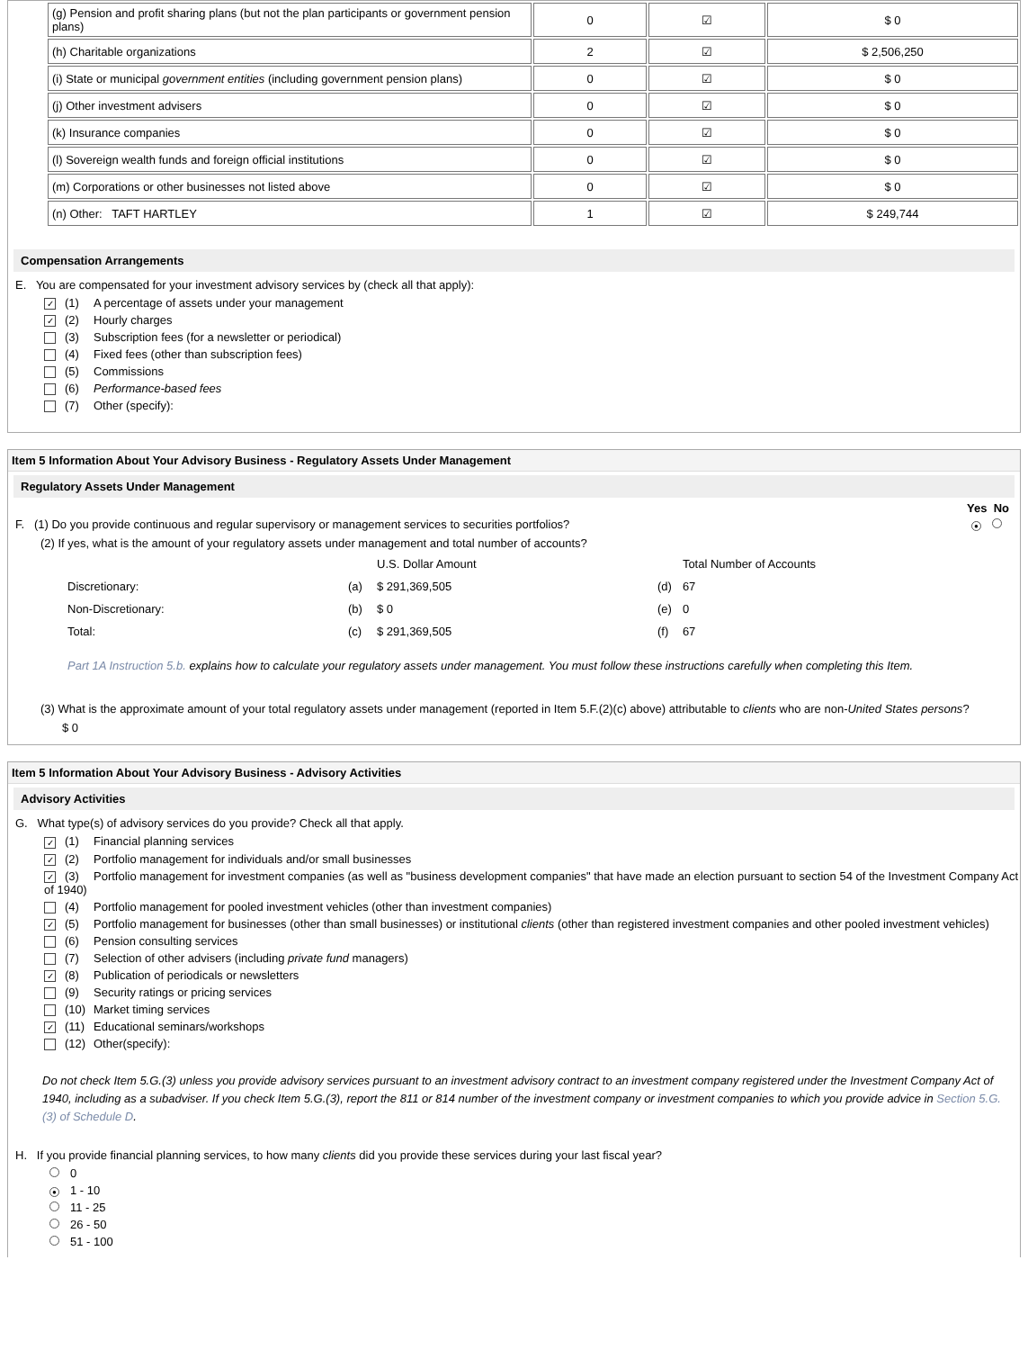| (g) Pension and profit sharing plans (but not the plan participants or government pension plans) | 0 | ☑ | $ 0 |
| (h) Charitable organizations | 2 | ☑ | $ 2,506,250 |
| (i) State or municipal government entities (including government pension plans) | 0 | ☑ | $ 0 |
| (j) Other investment advisers | 0 | ☑ | $ 0 |
| (k) Insurance companies | 0 | ☑ | $ 0 |
| (l) Sovereign wealth funds and foreign official institutions | 0 | ☑ | $ 0 |
| (m) Corporations or other businesses not listed above | 0 | ☑ | $ 0 |
| (n) Other: TAFT HARTLEY | 1 | ☑ | $ 249,744 |
Compensation Arrangements
E. You are compensated for your investment advisory services by (check all that apply):
✓ (1) A percentage of assets under your management
✓ (2) Hourly charges
(3) Subscription fees (for a newsletter or periodical)
(4) Fixed fees (other than subscription fees)
(5) Commissions
(6) Performance-based fees
(7) Other (specify):
Item 5 Information About Your Advisory Business - Regulatory Assets Under Management
Regulatory Assets Under Management
Yes No
F. (1) Do you provide continuous and regular supervisory or management services to securities portfolios? ●
(2) If yes, what is the amount of your regulatory assets under management and total number of accounts?
| | | U.S. Dollar Amount | | Total Number of Accounts |
| Discretionary: | (a) | $ 291,369,505 | (d) | 67 |
| Non-Discretionary: | (b) | $ 0 | (e) | 0 |
| Total: | (c) | $ 291,369,505 | (f) | 67 |
Part 1A Instruction 5.b. explains how to calculate your regulatory assets under management. You must follow these instructions carefully when completing this Item.
(3) What is the approximate amount of your total regulatory assets under management (reported in Item 5.F.(2)(c) above) attributable to clients who are non-United States persons?
$ 0
Item 5 Information About Your Advisory Business - Advisory Activities
Advisory Activities
G. What type(s) of advisory services do you provide? Check all that apply.
✓ (1) Financial planning services
✓ (2) Portfolio management for individuals and/or small businesses
✓ (3) Portfolio management for investment companies (as well as "business development companies" that have made an election pursuant to section 54 of the Investment Company Act of 1940)
(4) Portfolio management for pooled investment vehicles (other than investment companies)
✓ (5) Portfolio management for businesses (other than small businesses) or institutional clients (other than registered investment companies and other pooled investment vehicles)
(6) Pension consulting services
(7) Selection of other advisers (including private fund managers)
✓ (8) Publication of periodicals or newsletters
(9) Security ratings or pricing services
(10) Market timing services
✓ (11) Educational seminars/workshops
(12) Other(specify):
Do not check Item 5.G.(3) unless you provide advisory services pursuant to an investment advisory contract to an investment company registered under the Investment Company Act of 1940, including as a subadviser. If you check Item 5.G.(3), report the 811 or 814 number of the investment company or investment companies to which you provide advice in Section 5.G.(3) of Schedule D.
H. If you provide financial planning services, to how many clients did you provide these services during your last fiscal year?
0
● 1 - 10
11 - 25
26 - 50
51 - 100